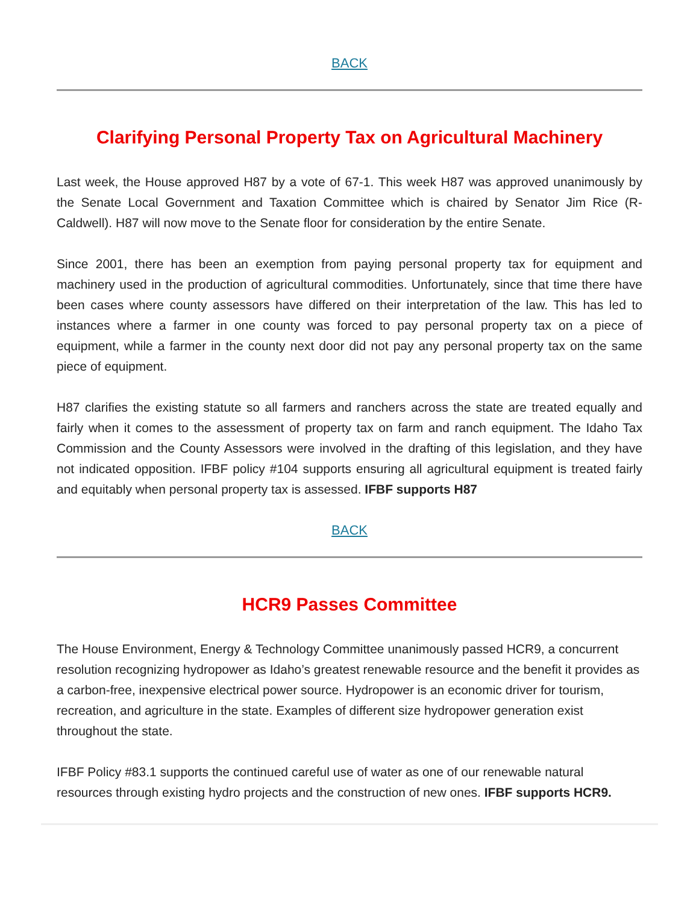BACK
Clarifying Personal Property Tax on Agricultural Machinery
Last week, the House approved H87 by a vote of 67-1. This week H87 was approved unanimously by the Senate Local Government and Taxation Committee which is chaired by Senator Jim Rice (R-Caldwell). H87 will now move to the Senate floor for consideration by the entire Senate.
Since 2001, there has been an exemption from paying personal property tax for equipment and machinery used in the production of agricultural commodities. Unfortunately, since that time there have been cases where county assessors have differed on their interpretation of the law. This has led to instances where a farmer in one county was forced to pay personal property tax on a piece of equipment, while a farmer in the county next door did not pay any personal property tax on the same piece of equipment.
H87 clarifies the existing statute so all farmers and ranchers across the state are treated equally and fairly when it comes to the assessment of property tax on farm and ranch equipment. The Idaho Tax Commission and the County Assessors were involved in the drafting of this legislation, and they have not indicated opposition. IFBF policy #104 supports ensuring all agricultural equipment is treated fairly and equitably when personal property tax is assessed. IFBF supports H87
BACK
HCR9 Passes Committee
The House Environment, Energy & Technology Committee unanimously passed HCR9, a concurrent resolution recognizing hydropower as Idaho’s greatest renewable resource and the benefit it provides as a carbon-free, inexpensive electrical power source. Hydropower is an economic driver for tourism, recreation, and agriculture in the state. Examples of different size hydropower generation exist throughout the state.
IFBF Policy #83.1 supports the continued careful use of water as one of our renewable natural resources through existing hydro projects and the construction of new ones. IFBF supports HCR9.